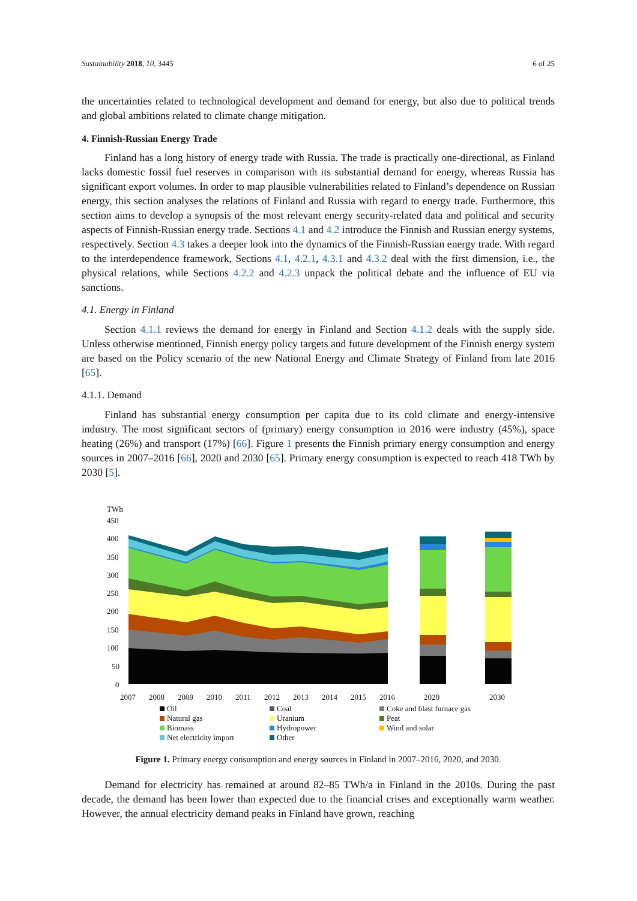Sustainability 2018, 10, 3445 6 of 25
the uncertainties related to technological development and demand for energy, but also due to political trends and global ambitions related to climate change mitigation.
4. Finnish-Russian Energy Trade
Finland has a long history of energy trade with Russia. The trade is practically one-directional, as Finland lacks domestic fossil fuel reserves in comparison with its substantial demand for energy, whereas Russia has significant export volumes. In order to map plausible vulnerabilities related to Finland’s dependence on Russian energy, this section analyses the relations of Finland and Russia with regard to energy trade. Furthermore, this section aims to develop a synopsis of the most relevant energy security-related data and political and security aspects of Finnish-Russian energy trade. Sections 4.1 and 4.2 introduce the Finnish and Russian energy systems, respectively. Section 4.3 takes a deeper look into the dynamics of the Finnish-Russian energy trade. With regard to the interdependence framework, Sections 4.1, 4.2.1, 4.3.1 and 4.3.2 deal with the first dimension, i.e., the physical relations, while Sections 4.2.2 and 4.2.3 unpack the political debate and the influence of EU via sanctions.
4.1. Energy in Finland
Section 4.1.1 reviews the demand for energy in Finland and Section 4.1.2 deals with the supply side. Unless otherwise mentioned, Finnish energy policy targets and future development of the Finnish energy system are based on the Policy scenario of the new National Energy and Climate Strategy of Finland from late 2016 [65].
4.1.1. Demand
Finland has substantial energy consumption per capita due to its cold climate and energy-intensive industry. The most significant sectors of (primary) energy consumption in 2016 were industry (45%), space heating (26%) and transport (17%) [66]. Figure 1 presents the Finnish primary energy consumption and energy sources in 2007–2016 [66], 2020 and 2030 [65]. Primary energy consumption is expected to reach 418 TWh by 2030 [5].
TWh
450
400
350
300
250
200
150
100
50
0
2007
2008
2009
2010
2011
2012
2013
2014
2015
2016
2020
2030
Oil
Coal
Coke and blast furnace gas
Natural gas
Uranium
Peat
Biomass
Hydropower
Wind and solar
Net electricity import
Other
Figure 1. Primary energy consumption and energy sources in Finland in 2007–2016, 2020, and 2030.
Demand for electricity has remained at around 82–85 TWh/a in Finland in the 2010s. During the past decade, the demand has been lower than expected due to the financial crises and exceptionally warm weather. However, the annual electricity demand peaks in Finland have grown, reaching